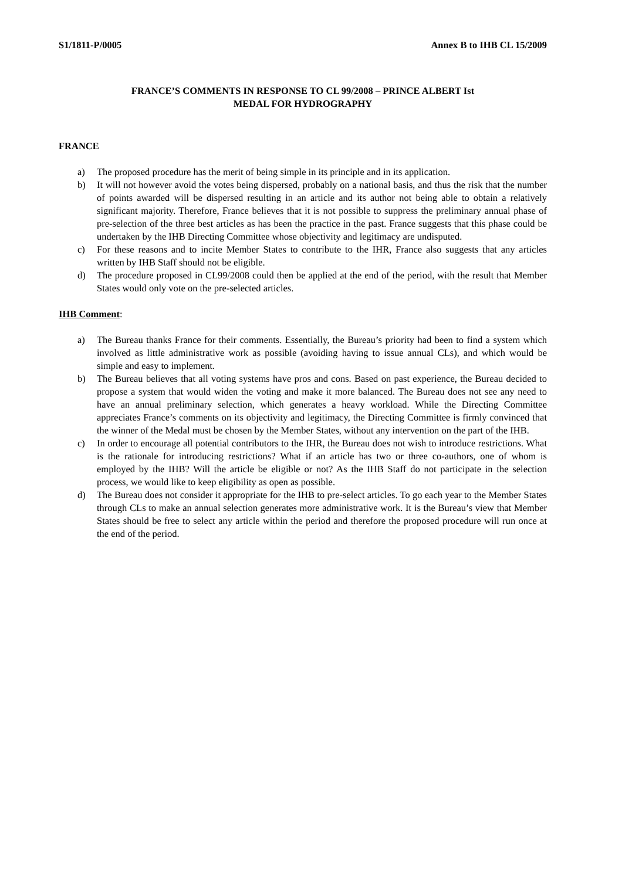S1/1811-P/0005 Annex B to IHB CL 15/2009
FRANCE’S COMMENTS IN RESPONSE TO CL 99/2008 – PRINCE ALBERT Ist
MEDAL FOR HYDROGRAPHY
FRANCE
a) The proposed procedure has the merit of being simple in its principle and in its application.
b) It will not however avoid the votes being dispersed, probably on a national basis, and thus the risk that the number of points awarded will be dispersed resulting in an article and its author not being able to obtain a relatively significant majority. Therefore, France believes that it is not possible to suppress the preliminary annual phase of pre-selection of the three best articles as has been the practice in the past. France suggests that this phase could be undertaken by the IHB Directing Committee whose objectivity and legitimacy are undisputed.
c) For these reasons and to incite Member States to contribute to the IHR, France also suggests that any articles written by IHB Staff should not be eligible.
d) The procedure proposed in CL99/2008 could then be applied at the end of the period, with the result that Member States would only vote on the pre-selected articles.
IHB Comment:
a) The Bureau thanks France for their comments. Essentially, the Bureau’s priority had been to find a system which involved as little administrative work as possible (avoiding having to issue annual CLs), and which would be simple and easy to implement.
b) The Bureau believes that all voting systems have pros and cons. Based on past experience, the Bureau decided to propose a system that would widen the voting and make it more balanced. The Bureau does not see any need to have an annual preliminary selection, which generates a heavy workload. While the Directing Committee appreciates France’s comments on its objectivity and legitimacy, the Directing Committee is firmly convinced that the winner of the Medal must be chosen by the Member States, without any intervention on the part of the IHB.
c) In order to encourage all potential contributors to the IHR, the Bureau does not wish to introduce restrictions. What is the rationale for introducing restrictions? What if an article has two or three co-authors, one of whom is employed by the IHB? Will the article be eligible or not? As the IHB Staff do not participate in the selection process, we would like to keep eligibility as open as possible.
d) The Bureau does not consider it appropriate for the IHB to pre-select articles. To go each year to the Member States through CLs to make an annual selection generates more administrative work. It is the Bureau’s view that Member States should be free to select any article within the period and therefore the proposed procedure will run once at the end of the period.